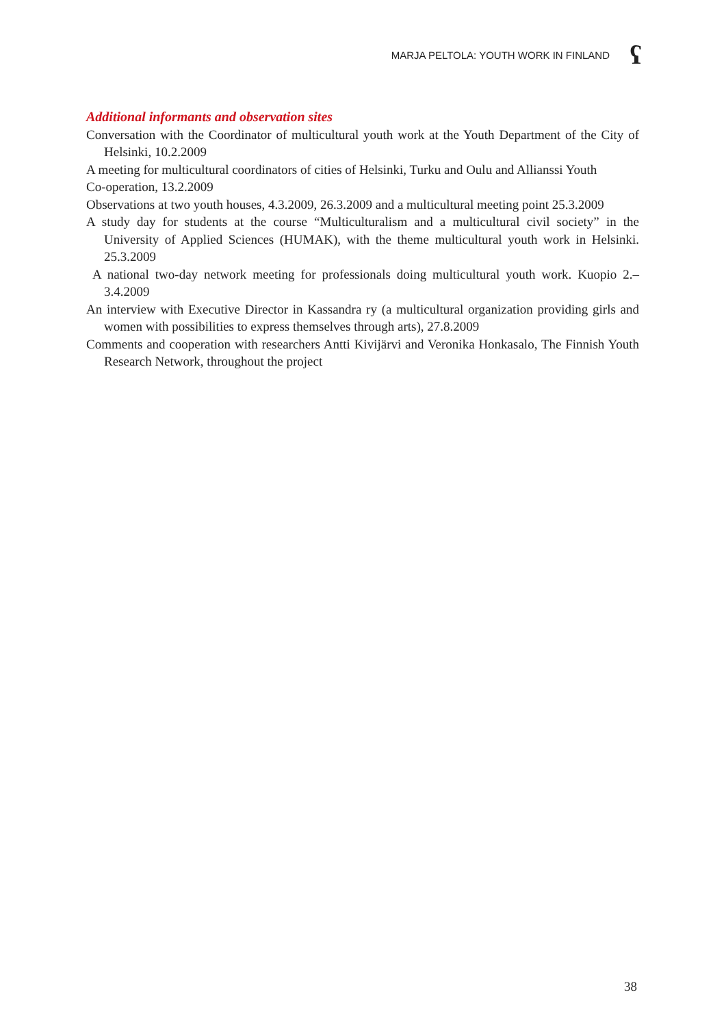MARJA PELTOLA: YOUTH WORK IN FINLAND
ʕ
Additional informants and observation sites
Conversation with the Coordinator of multicultural youth work at the Youth Department of the City of Helsinki, 10.2.2009
A meeting for multicultural coordinators of cities of Helsinki, Turku and Oulu and Allianssi Youth
Co-operation, 13.2.2009
Observations at two youth houses, 4.3.2009, 26.3.2009 and a multicultural meeting point 25.3.2009
A study day for students at the course “Multiculturalism and a multicultural civil society” in the University of Applied Sciences (HUMAK), with the theme multicultural youth work in Helsinki. 25.3.2009
A national two-day network meeting for professionals doing multicultural youth work. Kuopio 2.–3.4.2009
An interview with Executive Director in Kassandra ry (a multicultural organization providing girls and women with possibilities to express themselves through arts), 27.8.2009
Comments and cooperation with researchers Antti Kivijärvi and Veronika Honkasalo, The Finnish Youth Research Network, throughout the project
38